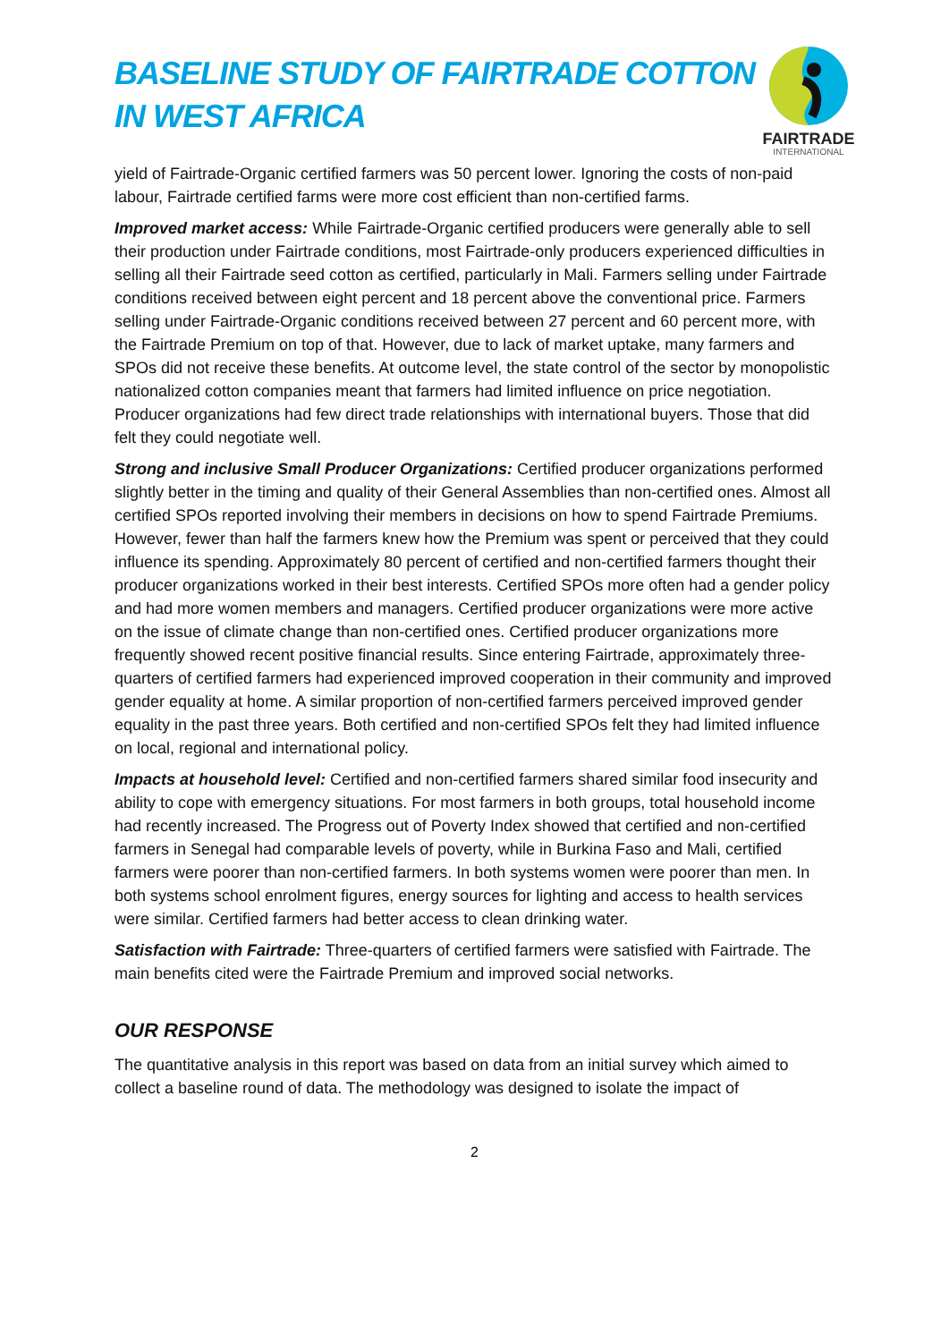BASELINE STUDY OF FAIRTRADE COTTON
IN WEST AFRICA
FAIRTRADE
INTERNATIONAL
yield of Fairtrade-Organic certified farmers was 50 percent lower. Ignoring the costs of non-paid labour, Fairtrade certified farms were more cost efficient than non-certified farms.
Improved market access: While Fairtrade-Organic certified producers were generally able to sell their production under Fairtrade conditions, most Fairtrade-only producers experienced difficulties in selling all their Fairtrade seed cotton as certified, particularly in Mali. Farmers selling under Fairtrade conditions received between eight percent and 18 percent above the conventional price. Farmers selling under Fairtrade-Organic conditions received between 27 percent and 60 percent more, with the Fairtrade Premium on top of that. However, due to lack of market uptake, many farmers and SPOs did not receive these benefits. At outcome level, the state control of the sector by monopolistic nationalized cotton companies meant that farmers had limited influence on price negotiation. Producer organizations had few direct trade relationships with international buyers. Those that did felt they could negotiate well.
Strong and inclusive Small Producer Organizations: Certified producer organizations performed slightly better in the timing and quality of their General Assemblies than non-certified ones. Almost all certified SPOs reported involving their members in decisions on how to spend Fairtrade Premiums. However, fewer than half the farmers knew how the Premium was spent or perceived that they could influence its spending. Approximately 80 percent of certified and non-certified farmers thought their producer organizations worked in their best interests. Certified SPOs more often had a gender policy and had more women members and managers. Certified producer organizations were more active on the issue of climate change than non-certified ones. Certified producer organizations more frequently showed recent positive financial results. Since entering Fairtrade, approximately three-quarters of certified farmers had experienced improved cooperation in their community and improved gender equality at home. A similar proportion of non-certified farmers perceived improved gender equality in the past three years. Both certified and non-certified SPOs felt they had limited influence on local, regional and international policy.
Impacts at household level: Certified and non-certified farmers shared similar food insecurity and ability to cope with emergency situations. For most farmers in both groups, total household income had recently increased. The Progress out of Poverty Index showed that certified and non-certified farmers in Senegal had comparable levels of poverty, while in Burkina Faso and Mali, certified farmers were poorer than non-certified farmers. In both systems women were poorer than men. In both systems school enrolment figures, energy sources for lighting and access to health services were similar. Certified farmers had better access to clean drinking water.
Satisfaction with Fairtrade: Three-quarters of certified farmers were satisfied with Fairtrade. The main benefits cited were the Fairtrade Premium and improved social networks.
OUR RESPONSE
The quantitative analysis in this report was based on data from an initial survey which aimed to collect a baseline round of data. The methodology was designed to isolate the impact of
2